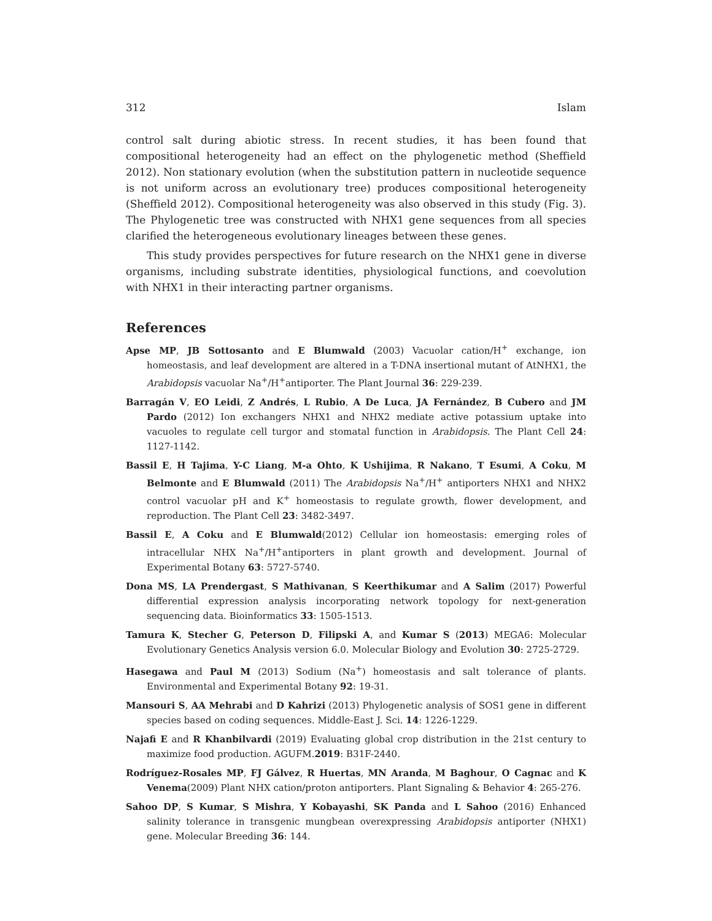312 Islam
control salt during abiotic stress. In recent studies, it has been found that compositional heterogeneity had an effect on the phylogenetic method (Sheffield 2012). Non stationary evolution (when the substitution pattern in nucleotide sequence is not uniform across an evolutionary tree) produces compositional heterogeneity (Sheffield 2012). Compositional heterogeneity was also observed in this study (Fig. 3). The Phylogenetic tree was constructed with NHX1 gene sequences from all species clarified the heterogeneous evolutionary lineages between these genes.
This study provides perspectives for future research on the NHX1 gene in diverse organisms, including substrate identities, physiological functions, and coevolution with NHX1 in their interacting partner organisms.
References
Apse MP, JB Sottosanto and E Blumwald (2003) Vacuolar cation/H<sup>+</sup> exchange, ion homeostasis, and leaf development are altered in a T-DNA insertional mutant of AtNHX1, the Arabidopsis vacuolar Na<sup>+</sup>/H<sup>+</sup>antiporter. The Plant Journal 36: 229-239.
Barragán V, EO Leidi, Z Andrés, L Rubio, A De Luca, JA Fernández, B Cubero and JM Pardo (2012) Ion exchangers NHX1 and NHX2 mediate active potassium uptake into vacuoles to regulate cell turgor and stomatal function in Arabidopsis. The Plant Cell 24: 1127-1142.
Bassil E, H Tajima, Y-C Liang, M-a Ohto, K Ushijima, R Nakano, T Esumi, A Coku, M Belmonte and E Blumwald (2011) The Arabidopsis Na<sup>+</sup>/H<sup>+</sup> antiporters NHX1 and NHX2 control vacuolar pH and K<sup>+</sup> homeostasis to regulate growth, flower development, and reproduction. The Plant Cell 23: 3482-3497.
Bassil E, A Coku and E Blumwald(2012) Cellular ion homeostasis: emerging roles of intracellular NHX Na<sup>+</sup>/H<sup>+</sup>antiporters in plant growth and development. Journal of Experimental Botany 63: 5727-5740.
Dona MS, LA Prendergast, S Mathivanan, S Keerthikumar and A Salim (2017) Powerful differential expression analysis incorporating network topology for next-generation sequencing data. Bioinformatics 33: 1505-1513.
Tamura K, Stecher G, Peterson D, Filipski A, and Kumar S (2013) MEGA6: Molecular Evolutionary Genetics Analysis version 6.0. Molecular Biology and Evolution 30: 2725-2729.
Hasegawa and Paul M (2013) Sodium (Na<sup>+</sup>) homeostasis and salt tolerance of plants. Environmental and Experimental Botany 92: 19-31.
Mansouri S, AA Mehrabi and D Kahrizi (2013) Phylogenetic analysis of SOS1 gene in different species based on coding sequences. Middle-East J. Sci. 14: 1226-1229.
Najafi E and R Khanbilvardi (2019) Evaluating global crop distribution in the 21st century to maximize food production. AGUFM.2019: B31F-2440.
Rodríguez-Rosales MP, FJ Gálvez, R Huertas, MN Aranda, M Baghour, O Cagnac and K Venema(2009) Plant NHX cation/proton antiporters. Plant Signaling & Behavior 4: 265-276.
Sahoo DP, S Kumar, S Mishra, Y Kobayashi, SK Panda and L Sahoo (2016) Enhanced salinity tolerance in transgenic mungbean overexpressing Arabidopsis antiporter (NHX1) gene. Molecular Breeding 36: 144.